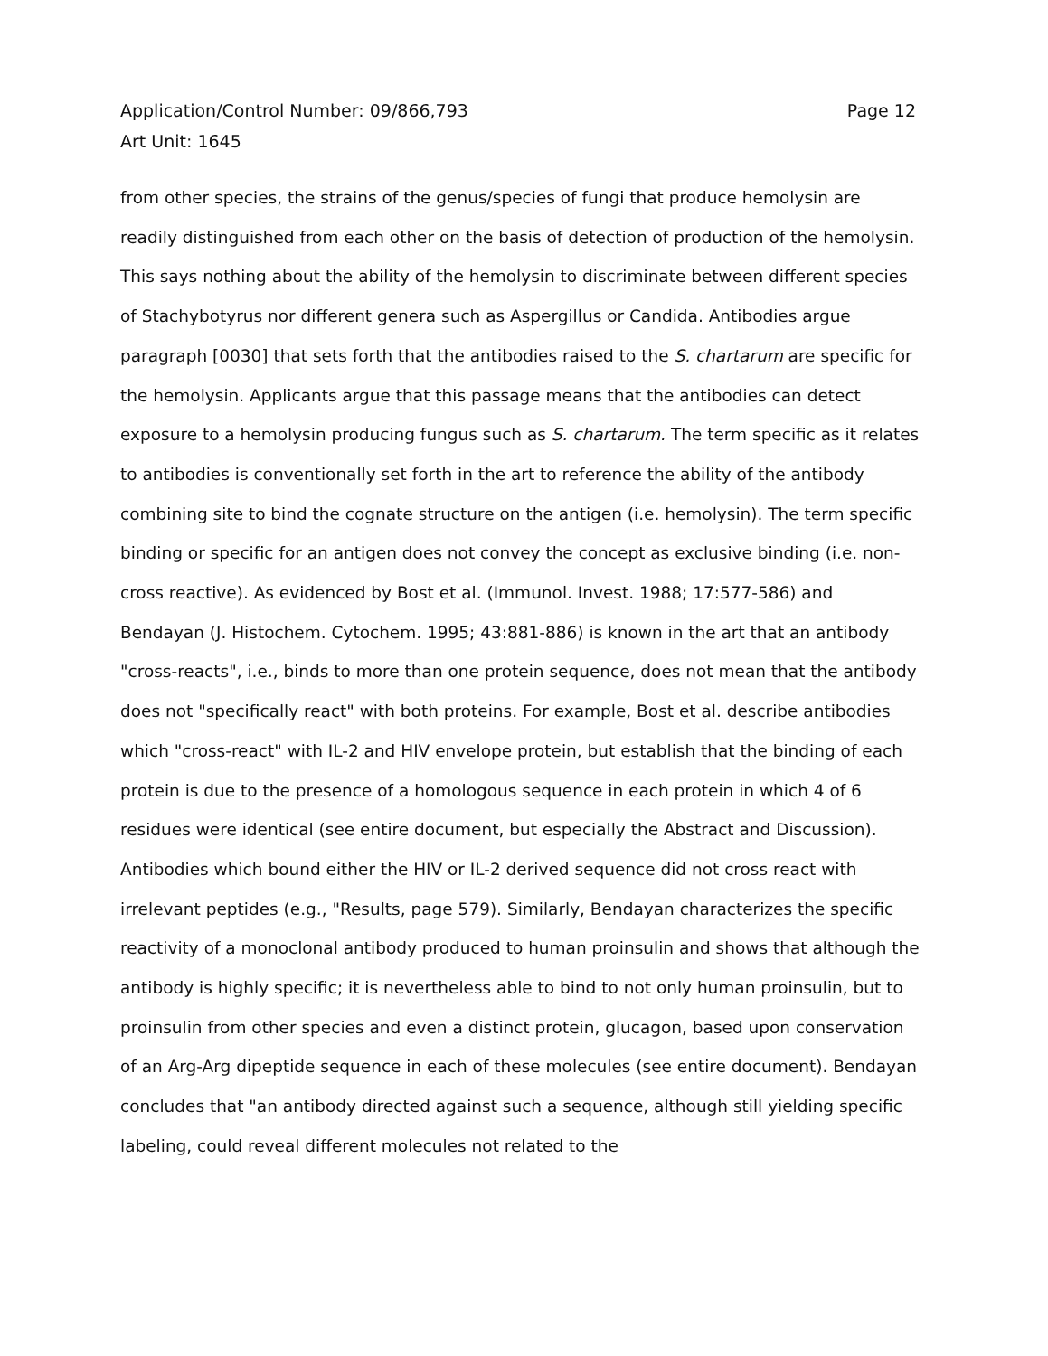Page 12 Application/Control Number: 09/866,793
Art Unit: 1645
from other species, the strains of the genus/species of fungi that produce hemolysin are readily distinguished from each other on the basis of detection of production of the hemolysin. This says nothing about the ability of the hemolysin to discriminate between different species of Stachybotyrus nor different genera such as Aspergillus or Candida. Antibodies argue paragraph [0030] that sets forth that the antibodies raised to the S. chartarum are specific for the hemolysin. Applicants argue that this passage means that the antibodies can detect exposure to a hemolysin producing fungus such as S. chartarum. The term specific as it relates to antibodies is conventionally set forth in the art to reference the ability of the antibody combining site to bind the cognate structure on the antigen (i.e. hemolysin). The term specific binding or specific for an antigen does not convey the concept as exclusive binding (i.e. non-cross reactive). As evidenced by Bost et al. (Immunol. Invest. 1988; 17:577-586) and Bendayan (J. Histochem. Cytochem. 1995; 43:881-886) is known in the art that an antibody "cross-reacts", i.e., binds to more than one protein sequence, does not mean that the antibody does not "specifically react" with both proteins. For example, Bost et al. describe antibodies which "cross-react" with IL-2 and HIV envelope protein, but establish that the binding of each protein is due to the presence of a homologous sequence in each protein in which 4 of 6 residues were identical (see entire document, but especially the Abstract and Discussion). Antibodies which bound either the HIV or IL-2 derived sequence did not cross react with irrelevant peptides (e.g., "Results, page 579). Similarly, Bendayan characterizes the specific reactivity of a monoclonal antibody produced to human proinsulin and shows that although the antibody is highly specific; it is nevertheless able to bind to not only human proinsulin, but to proinsulin from other species and even a distinct protein, glucagon, based upon conservation of an Arg-Arg dipeptide sequence in each of these molecules (see entire document). Bendayan concludes that "an antibody directed against such a sequence, although still yielding specific labeling, could reveal different molecules not related to the